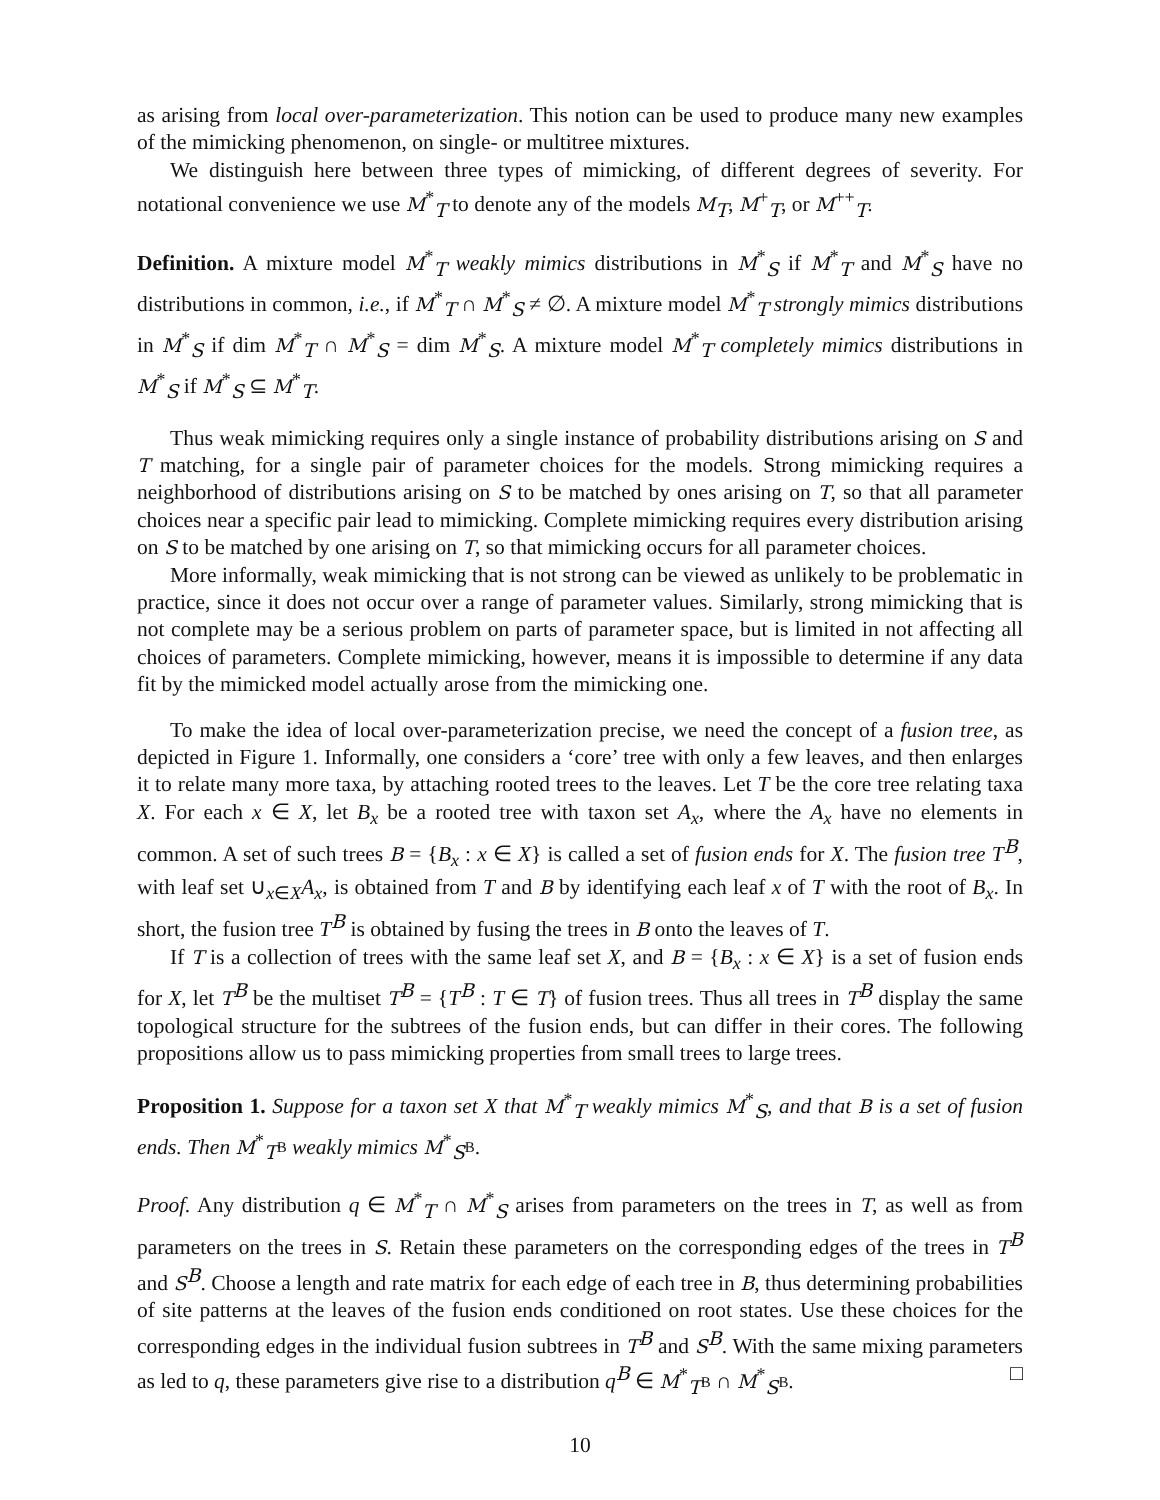as arising from local over-parameterization. This notion can be used to produce many new examples of the mimicking phenomenon, on single- or multitree mixtures.
We distinguish here between three types of mimicking, of different degrees of severity. For notational convenience we use M<sup>*</sup><sub>T</sub> to denote any of the models M<sub>T</sub>, M<sup>+</sup><sub>T</sub>, or M<sup>++</sup><sub>T</sub>.
Definition. A mixture model M<sup>*</sup><sub>T</sub> weakly mimics distributions in M<sup>*</sup><sub>S</sub> if M<sup>*</sup><sub>T</sub> and M<sup>*</sup><sub>S</sub> have no distributions in common, i.e., if M<sup>*</sup><sub>T</sub> ∩ M<sup>*</sup><sub>S</sub> ≠ ∅. A mixture model M<sup>*</sup><sub>T</sub> strongly mimics distributions in M<sup>*</sup><sub>S</sub> if dim M<sup>*</sup><sub>T</sub> ∩ M<sup>*</sup><sub>S</sub> = dim M<sup>*</sup><sub>S</sub>. A mixture model M<sup>*</sup><sub>T</sub> completely mimics distributions in M<sup>*</sup><sub>S</sub> if M<sup>*</sup><sub>S</sub> ⊆ M<sup>*</sup><sub>T</sub>.
Thus weak mimicking requires only a single instance of probability distributions arising on S and T matching, for a single pair of parameter choices for the models. Strong mimicking requires a neighborhood of distributions arising on S to be matched by ones arising on T, so that all parameter choices near a specific pair lead to mimicking. Complete mimicking requires every distribution arising on S to be matched by one arising on T, so that mimicking occurs for all parameter choices.
More informally, weak mimicking that is not strong can be viewed as unlikely to be problematic in practice, since it does not occur over a range of parameter values. Similarly, strong mimicking that is not complete may be a serious problem on parts of parameter space, but is limited in not affecting all choices of parameters. Complete mimicking, however, means it is impossible to determine if any data fit by the mimicked model actually arose from the mimicking one.
To make the idea of local over-parameterization precise, we need the concept of a fusion tree, as depicted in Figure 1. Informally, one considers a ‘core’ tree with only a few leaves, and then enlarges it to relate many more taxa, by attaching rooted trees to the leaves. Let T be the core tree relating taxa X. For each x ∈ X, let B<sub>x</sub> be a rooted tree with taxon set A<sub>x</sub>, where the A<sub>x</sub> have no elements in common. A set of such trees B = {B<sub>x</sub> : x ∈ X} is called a set of fusion ends for X. The fusion tree T<sup>B</sup>, with leaf set ∪<sub>x∈X</sub>A<sub>x</sub>, is obtained from T and B by identifying each leaf x of T with the root of B<sub>x</sub>. In short, the fusion tree T<sup>B</sup> is obtained by fusing the trees in B onto the leaves of T.
If T is a collection of trees with the same leaf set X, and B = {B<sub>x</sub> : x ∈ X} is a set of fusion ends for X, let T<sup>B</sup> be the multiset T<sup>B</sup> = {T<sup>B</sup> : T ∈ T} of fusion trees. Thus all trees in T<sup>B</sup> display the same topological structure for the subtrees of the fusion ends, but can differ in their cores. The following propositions allow us to pass mimicking properties from small trees to large trees.
Proposition 1. Suppose for a taxon set X that M<sup>*</sup><sub>T</sub> weakly mimics M<sup>*</sup><sub>S</sub>, and that B is a set of fusion ends. Then M<sup>*</sup><sub>T<sup>B</sup></sub> weakly mimics M<sup>*</sup><sub>S<sup>B</sup></sub>.
Proof. Any distribution q ∈ M<sup>*</sup><sub>T</sub> ∩ M<sup>*</sup><sub>S</sub> arises from parameters on the trees in T, as well as from parameters on the trees in S. Retain these parameters on the corresponding edges of the trees in T<sup>B</sup> and S<sup>B</sup>. Choose a length and rate matrix for each edge of each tree in B, thus determining probabilities of site patterns at the leaves of the fusion ends conditioned on root states. Use these choices for the corresponding edges in the individual fusion subtrees in T<sup>B</sup> and S<sup>B</sup>. With the same mixing parameters as led to q, these parameters give rise to a distribution q<sup>B</sup> ∈ M<sup>*</sup><sub>T<sup>B</sup></sub> ∩ M<sup>*</sup><sub>S<sup>B</sup></sub>. □
10